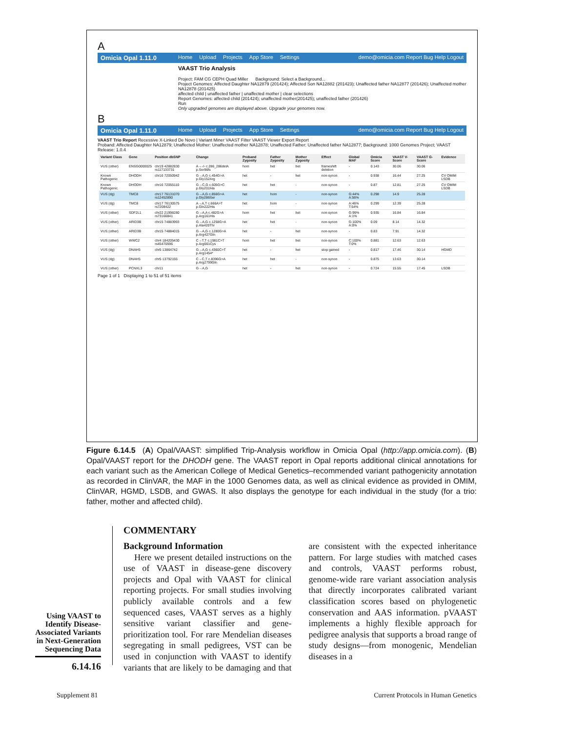A
Omicia Opal 1.11.0 Home Upload Projects App Store Settings demo@omicia.com Report Bug Help Logout
VAAST Trio Analysis
Project: FAM CG CEPH Quad Miller Background: Select a Background...
Project Genomes: Affected Daughter NA12879 (201424); Affected Son NA12882 (201423); Unaffected father NA12877 (201426); Unaffected mother NA12878 (201425)
affected child | unaffected father | unaffected mother | clear selections
Report Genomes: affected child (201424); unaffected mother(201425); unaffected father (201426)
Run
Only upgraded genomes are displayed above. Upgrade your genomes now.
B
Omicia Opal 1.11.0 Home Upload Projects App Store Settings demo@omicia.com Report Bug Help Logout
VAAST Trio Report Recessive X-Linked De Novo | Variant Miner VAAST Filter VAAST Viewer Export Report
Proband: Affected Daughter NA12879; Unaffected Mother: Unaffected mother NA12878; Unaffected Father: Unaffected father NA12877; Background: 1000 Genomes Project; VAAST Release: 1.0.4
| Variant Class | Gene | Position dbSNP | Change | Proband Zygosity | Father Zygosity | Mother Zygosity | Effect | Global MAF | Omicia Score | VAAST V-Score | VAAST G-Score | Evidence |
| --- | --- | --- | --- | --- | --- | --- | --- | --- | --- | --- | --- | --- |
| VUS (other) | ENSG0000025 | chr19 42882830 rs117133731 | A→-/- c.286_286delA p.Ser96fs | hom | het | het | frameshift deletion | - | 0.143 | 30.06 | 30.06 | |
| Known Pathogenic | DHODH | chr16 72050942 | G→A,G c.454G>A p.Gly152Arg | het | - | het | non-synon | - | 0.938 | 16.44 | 27.25 | CV OMIM LSDB |
| Known Pathogenic | DHODH | chr16 72055110 | G→C,G c.605G>C p.Gly202Ala | het | het | - | non-synon | - | 0.87 | 12.81 | 27.25 | CV OMIM LSDB |
| VUS (dg) | TMC8 | chr17 76131070 rs12452890 | G→A,G c.856G>A p.Gly286Ser | het | hom | - | non-synon | G:44% A:56% | 0.298 | 14.9 | 25.28 | |
| VUS (dg) | TMC8 | chr17 76130575 rs7208422 | A→A,T c.666A>T p.Gln222His | het | hom | - | non-synon | A:46% T:54% | 0.299 | 12.39 | 25.28 | |
| VUS (other) | SDF2L1 | chr22 21998280 rs73166841 | G→A,A c.482G>A p.Arg161His | hom | het | het | non-synon | G:99% A:1% | 0.935 | 16.84 | 16.84 | |
| VUS (other) | ARID3B | chr15 74883993 | G→A,G c.1258G>A p.Ala420Thr | het | het | - | non-synon | G:100% A:0% | 0.09 | 8.14 | 14.32 | |
| VUS (other) | ARID3B | chr15 74884015 | G→A,G c.1280G>A p.Arg427Gln | het | - | het | non-synon | - | 0.83 | 7.91 | 14.32 | |
| VUS (other) | WWC2 | chr4 184205430 rs45470596 | C→T,T c.1981C>T p.Arg661Cys | hom | het | het | non-synon | C:100% T:0% | 0.881 | 12.63 | 12.63 | |
| VUS (dg) | DNAH5 | chr5 13864742 | G→A,G c.4360C>T p.Arg1454* | het | - | het | stop gained | - | 0.817 | 17.46 | 30.14 | HGMD |
| VUS (dg) | DNAH5 | chr5 13792155 | C→C,T c.8396G>A p.Arg2799Gln | het | het | - | non-synon | - | 0.875 | 13.63 | 30.14 | |
| VUS (other) | PCNXL3 | chr11 | G→A,G | het | - | het | non-synon | - | 0.724 | 15.55 | 17.45 | LSDB |
Page 1 of 1 Displaying 1 to 51 of 51 items
Figure 6.14.5 (A) Opal/VAAST: simplified Trip-Analysis workflow in Omicia Opal (http://app.omicia.com). (B) Opal/VAAST report for the DHODH gene. The VAAST report in Opal reports additional clinical annotations for each variant such as the American College of Medical Genetics–recommended variant pathogenicity annotation as recorded in ClinVAR, the MAF in the 1000 Genomes data, as well as clinical evidence as provided in OMIM, ClinVAR, HGMD, LSDB, and GWAS. It also displays the genotype for each individual in the study (for a trio: father, mother and affected child).
Using VAAST to Identify Disease-Associated Variants in Next-Generation Sequencing Data
6.14.16
COMMENTARY
Background Information
Here we present detailed instructions on the use of VAAST in disease-gene discovery projects and Opal with VAAST for clinical reporting projects. For small studies involving publicly available controls and a few sequenced cases, VAAST serves as a highly sensitive variant classifier and gene-prioritization tool. For rare Mendelian diseases segregating in small pedigrees, VST can be used in conjunction with VAAST to identify variants that are likely to be damaging and that are consistent with the expected inheritance pattern. For large studies with matched cases and controls, VAAST performs robust, genome-wide rare variant association analysis that directly incorporates calibrated variant classification scores based on phylogenetic conservation and AAS information. pVAAST implements a highly flexible approach for pedigree analysis that supports a broad range of study designs—from monogenic, Mendelian diseases in a
Supplement 81
Current Protocols in Human Genetics